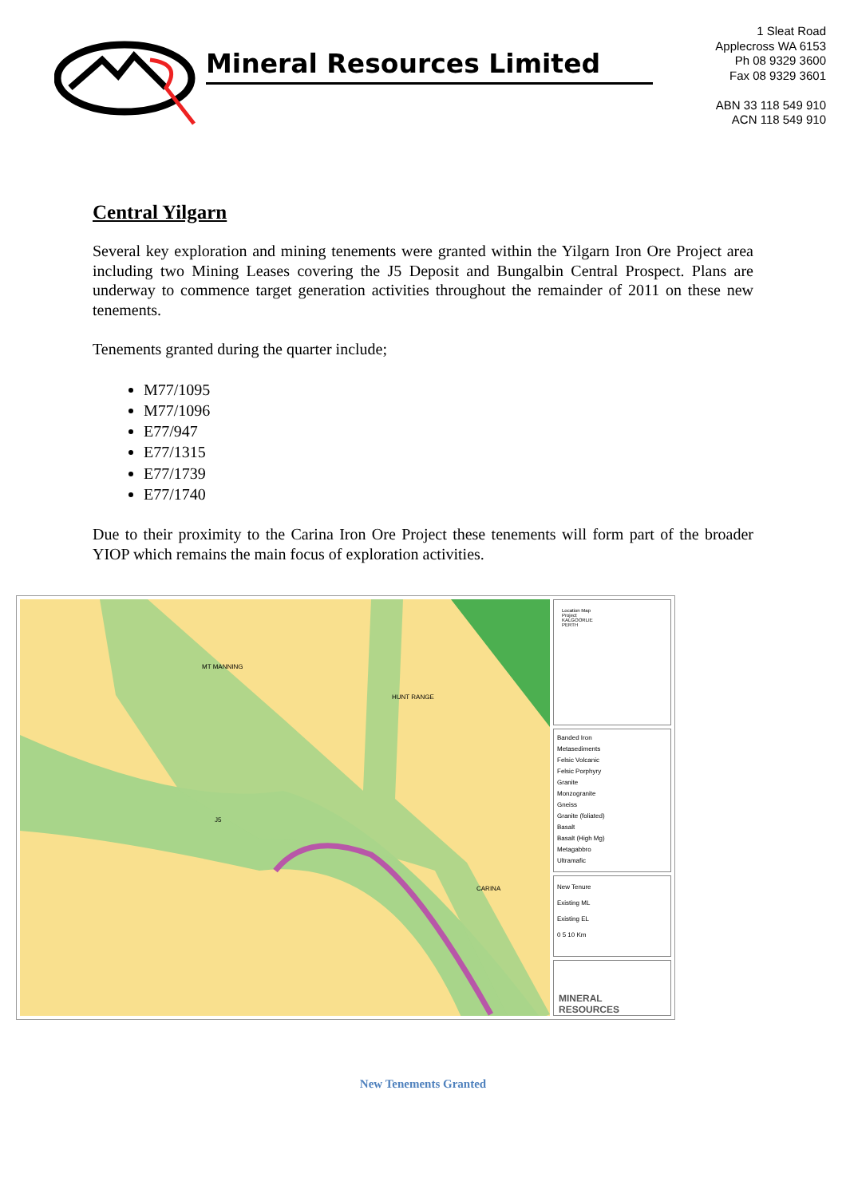Mineral Resources Limited
1 Sleat Road
Applecross WA 6153
Ph 08 9329 3600
Fax 08 9329 3601
ABN 33 118 549 910
ACN 118 549 910
Central Yilgarn
Several key exploration and mining tenements were granted within the Yilgarn Iron Ore Project area including two Mining Leases covering the J5 Deposit and Bungalbin Central Prospect. Plans are underway to commence target generation activities throughout the remainder of 2011 on these new tenements.
Tenements granted during the quarter include;
M77/1095
M77/1096
E77/947
E77/1315
E77/1739
E77/1740
Due to their proximity to the Carina Iron Ore Project these tenements will form part of the broader YIOP which remains the main focus of exploration activities.
MT MANNING
HUNT RANGE
J5
CARINA
Location Map
Project
KALGOORLIE
PERTH
Banded Iron
Metasediments
Felsic Volcanic
Felsic Porphyry
Granite
Monzogranite
Gneiss
Granite (foliated)
Basalt
Basalt (High Mg)
Metagabbro
Ultramafic
New Tenure
Existing ML
Existing EL
0 5 10 Km
MINERAL
RESOURCES
New Tenements Granted